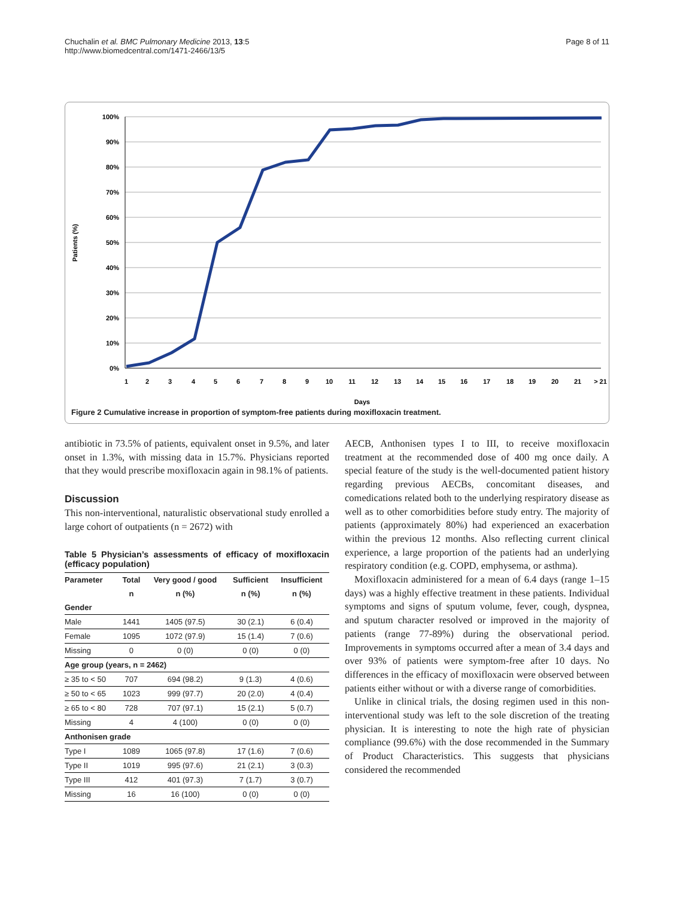Chuchalin et al. BMC Pulmonary Medicine 2013, 13:5
http://www.biomedcentral.com/1471-2466/13/5
Page 8 of 11
Patients (%)
100%
90%
80%
70%
60%
50%
40%
30%
20%
10%
0%
1
2
3
4
5
6
7
8
9
10
11
12
13
14
15
16
17
18
19
20
21
> 21
Days
Figure 2 Cumulative increase in proportion of symptom-free patients during moxifloxacin treatment.
antibiotic in 73.5% of patients, equivalent onset in 9.5%, and later onset in 1.3%, with missing data in 15.7%. Physicians reported that they would prescribe moxifloxacin again in 98.1% of patients.
Discussion
This non-interventional, naturalistic observational study enrolled a large cohort of outpatients (n = 2672) with
Table 5 Physician’s assessments of efficacy of moxifloxacin (efficacy population)
| Parameter | Total | Very good / good | Sufficient | Insufficient |
| --- | --- | --- | --- | --- |
| | n | n (%) | n (%) | n (%) |
| Gender | | | | |
| Male | 1441 | 1405 (97.5) | 30 (2.1) | 6 (0.4) |
| Female | 1095 | 1072 (97.9) | 15 (1.4) | 7 (0.6) |
| Missing | 0 | 0 (0) | 0 (0) | 0 (0) |
| Age group (years, n = 2462) | | | | |
| ≥ 35 to < 50 | 707 | 694 (98.2) | 9 (1.3) | 4 (0.6) |
| ≥ 50 to < 65 | 1023 | 999 (97.7) | 20 (2.0) | 4 (0.4) |
| ≥ 65 to < 80 | 728 | 707 (97.1) | 15 (2.1) | 5 (0.7) |
| Missing | 4 | 4 (100) | 0 (0) | 0 (0) |
| Anthonisen grade | | | | |
| Type I | 1089 | 1065 (97.8) | 17 (1.6) | 7 (0.6) |
| Type II | 1019 | 995 (97.6) | 21 (2.1) | 3 (0.3) |
| Type III | 412 | 401 (97.3) | 7 (1.7) | 3 (0.7) |
| Missing | 16 | 16 (100) | 0 (0) | 0 (0) |
AECB, Anthonisen types I to III, to receive moxifloxacin treatment at the recommended dose of 400 mg once daily. A special feature of the study is the well-documented patient history regarding previous AECBs, concomitant diseases, and comedications related both to the underlying respiratory disease as well as to other comorbidities before study entry. The majority of patients (approximately 80%) had experienced an exacerbation within the previous 12 months. Also reflecting current clinical experience, a large proportion of the patients had an underlying respiratory condition (e.g. COPD, emphysema, or asthma).
Moxifloxacin administered for a mean of 6.4 days (range 1–15 days) was a highly effective treatment in these patients. Individual symptoms and signs of sputum volume, fever, cough, dyspnea, and sputum character resolved or improved in the majority of patients (range 77-89%) during the observational period. Improvements in symptoms occurred after a mean of 3.4 days and over 93% of patients were symptom-free after 10 days. No differences in the efficacy of moxifloxacin were observed between patients either without or with a diverse range of comorbidities.
Unlike in clinical trials, the dosing regimen used in this non-interventional study was left to the sole discretion of the treating physician. It is interesting to note the high rate of physician compliance (99.6%) with the dose recommended in the Summary of Product Characteristics. This suggests that physicians considered the recommended